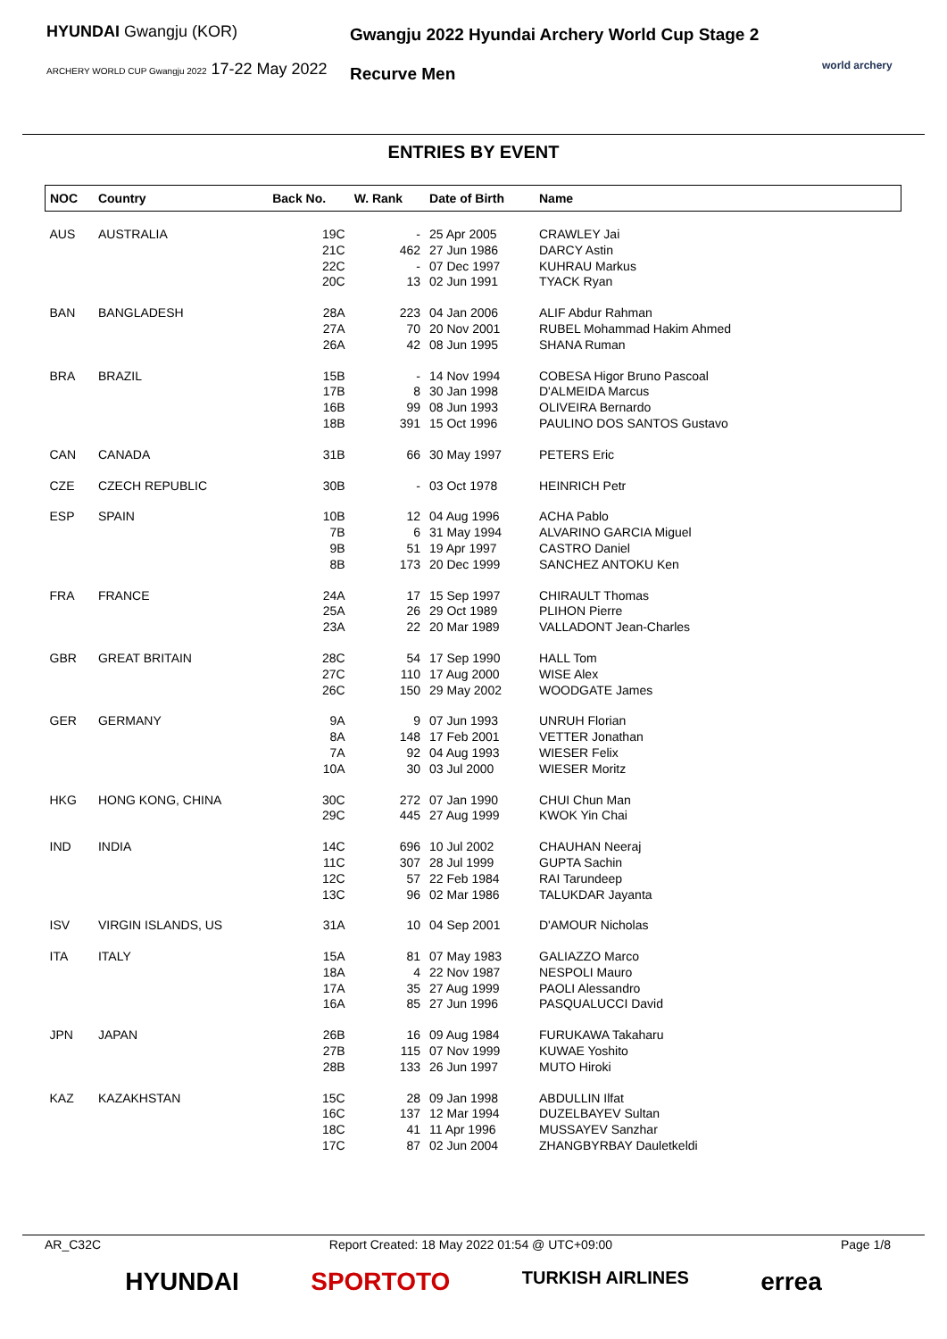HYUNDAI Gwangju (KOR)
ARCHERY WORLD CUP Gwangju 2022 17-22 May 2022
Gwangju 2022 Hyundai Archery World Cup Stage 2
Recurve Men
world archery
ENTRIES BY EVENT
| NOC | Country | Back No. | W. Rank | Date of Birth | Name |
| --- | --- | --- | --- | --- | --- |
| AUS | AUSTRALIA | 19C 21C 22C 20C | - 462 - 13 | 25 Apr 2005 27 Jun 1986 07 Dec 1997 02 Jun 1991 | CRAWLEY Jai DARCY Astin KUHRAU Markus TYACK Ryan |
| BAN | BANGLADESH | 28A 27A 26A | 223 70 42 | 04 Jan 2006 20 Nov 2001 08 Jun 1995 | ALIF Abdur Rahman RUBEL Mohammad Hakim Ahmed SHANA Ruman |
| BRA | BRAZIL | 15B 17B 16B 18B | - 8 99 391 | 14 Nov 1994 30 Jan 1998 08 Jun 1993 15 Oct 1996 | COBESA Higor Bruno Pascoal D'ALMEIDA Marcus OLIVEIRA Bernardo PAULINO DOS SANTOS Gustavo |
| CAN | CANADA | 31B | 66 | 30 May 1997 | PETERS Eric |
| CZE | CZECH REPUBLIC | 30B | - | 03 Oct 1978 | HEINRICH Petr |
| ESP | SPAIN | 10B 7B 9B 8B | 12 6 51 173 | 04 Aug 1996 31 May 1994 19 Apr 1997 20 Dec 1999 | ACHA Pablo ALVARINO GARCIA Miguel CASTRO Daniel SANCHEZ ANTOKU Ken |
| FRA | FRANCE | 24A 25A 23A | 17 26 22 | 15 Sep 1997 29 Oct 1989 20 Mar 1989 | CHIRAULT Thomas PLIHON Pierre VALLADONT Jean-Charles |
| GBR | GREAT BRITAIN | 28C 27C 26C | 54 110 150 | 17 Sep 1990 17 Aug 2000 29 May 2002 | HALL Tom WISE Alex WOODGATE James |
| GER | GERMANY | 9A 8A 7A 10A | 9 148 92 30 | 07 Jun 1993 17 Feb 2001 04 Aug 1993 03 Jul 2000 | UNRUH Florian VETTER Jonathan WIESER Felix WIESER Moritz |
| HKG | HONG KONG, CHINA | 30C 29C | 272 445 | 07 Jan 1990 27 Aug 1999 | CHUI Chun Man KWOK Yin Chai |
| IND | INDIA | 14C 11C 12C 13C | 696 307 57 96 | 10 Jul 2002 28 Jul 1999 22 Feb 1984 02 Mar 1986 | CHAUHAN Neeraj GUPTA Sachin RAI Tarundeep TALUKDAR Jayanta |
| ISV | VIRGIN ISLANDS, US | 31A | 10 | 04 Sep 2001 | D'AMOUR Nicholas |
| ITA | ITALY | 15A 18A 17A 16A | 81 4 35 85 | 07 May 1983 22 Nov 1987 27 Aug 1999 27 Jun 1996 | GALIAZZO Marco NESPOLI Mauro PAOLI Alessandro PASQUALUCCI David |
| JPN | JAPAN | 26B 27B 28B | 16 115 133 | 09 Aug 1984 07 Nov 1999 26 Jun 1997 | FURUKAWA Takaharu KUWAE Yoshito MUTO Hiroki |
| KAZ | KAZAKHSTAN | 15C 16C 18C 17C | 28 137 41 87 | 09 Jan 1998 12 Mar 1994 11 Apr 1996 02 Jun 2004 | ABDULLIN Ilfat DUZELBAYEV Sultan MUSSAYEV Sanzhar ZHANGBYRBAY Dauletkeldi |
AR_C32C Report Created: 18 May 2022 01:54 @ UTC+09:00 Page 1/8
HYUNDAI SPORTOTO TURKISH AIRLINES errea